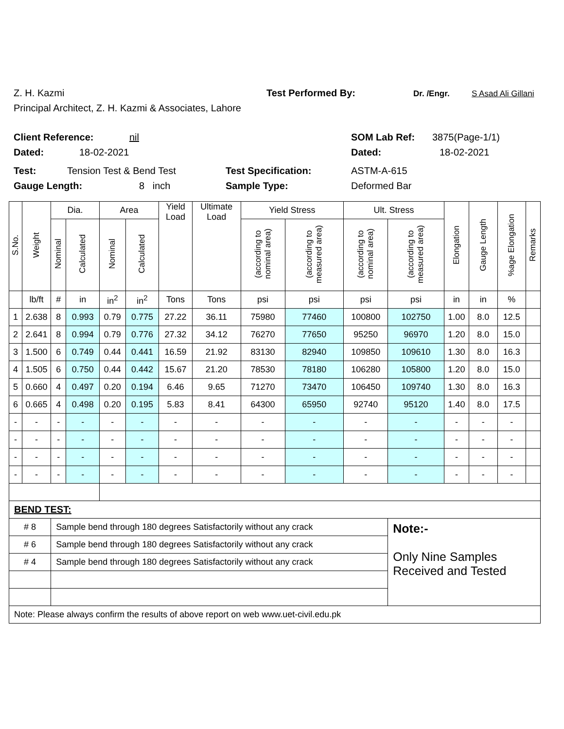Z. H. Kazmi Test Performed By: Dr. /Engr. S Asad Ali Gillani
Principal Architect, Z. H. Kazmi & Associates, Lahore
Client Reference: nil SOM Lab Ref: 3875(Page-1/1)
Dated: 18-02-2021 Dated: 18-02-2021
Test: Tension Test & Bend Test Test Specification: ASTM-A-615
Gauge Length: 8 inch Sample Type: Deformed Bar
| S.No. | Weight | Dia. | | Area | | Yield Load | Ultimate Load | Yield Stress | | Ult. Stress | | Elongation | Gauge Length | %age Elongation | Remarks |
| --- | --- | --- | --- | --- | --- | --- | --- | --- | --- | --- | --- | --- | --- | --- | --- |
| | | Nominal | Calculated | Nominal | Calculated | | | (according to nominal area) | (according to measured area) | (according to nominal area) | (according to measured area) | | | | |
| | lb/ft | # | in | in<sup>2</sup> | in<sup>2</sup> | Tons | Tons | psi | psi | psi | psi | in | in | % | |
| 1 | 2.638 | 8 | 0.993 | 0.79 | 0.775 | 27.22 | 36.11 | 75980 | 77460 | 100800 | 102750 | 1.00 | 8.0 | 12.5 | |
| 2 | 2.641 | 8 | 0.994 | 0.79 | 0.776 | 27.32 | 34.12 | 76270 | 77650 | 95250 | 96970 | 1.20 | 8.0 | 15.0 | |
| 3 | 1.500 | 6 | 0.749 | 0.44 | 0.441 | 16.59 | 21.92 | 83130 | 82940 | 109850 | 109610 | 1.30 | 8.0 | 16.3 | |
| 4 | 1.505 | 6 | 0.750 | 0.44 | 0.442 | 15.67 | 21.20 | 78530 | 78180 | 106280 | 105800 | 1.20 | 8.0 | 15.0 | |
| 5 | 0.660 | 4 | 0.497 | 0.20 | 0.194 | 6.46 | 9.65 | 71270 | 73470 | 106450 | 109740 | 1.30 | 8.0 | 16.3 | |
| 6 | 0.665 | 4 | 0.498 | 0.20 | 0.195 | 5.83 | 8.41 | 64300 | 65950 | 92740 | 95120 | 1.40 | 8.0 | 17.5 | |
| - | - | - | - | - | - | - | - | - | - | - | - | - | - | - | |
| - | - | - | - | - | - | - | - | - | - | - | - | - | - | - | |
| - | - | - | - | - | - | - | - | - | - | - | - | - | - | - | |
| - | - | - | - | - | - | - | - | - | - | - | - | - | - | - | |
| BEND TEST: | | | | | | | | | | | | | | | |
| # 8 | | Sample bend through 180 degrees Satisfactorily without any crack | | | | | | | | | Note:- Only Nine Samples Received and Tested | | | | |
| # 6 | | Sample bend through 180 degrees Satisfactorily without any crack | | | | | | | | | | | | | |
| # 4 | | Sample bend through 180 degrees Satisfactorily without any crack | | | | | | | | | | | | | |
| Note: Please always confirm the results of above report on web www.uet-civil.edu.pk | | | | | | | | | | | | | | | |